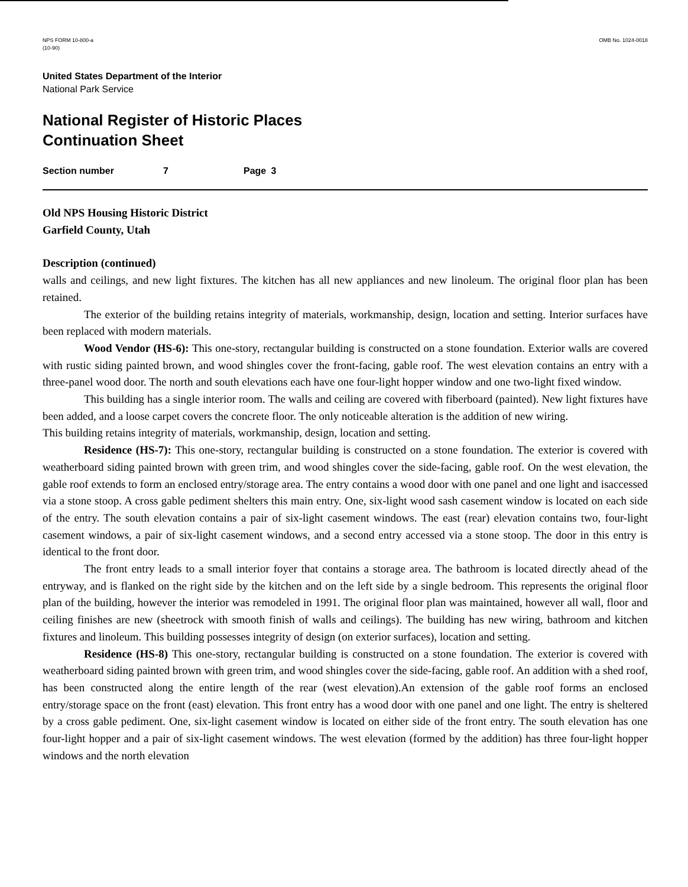NPS FORM 10-800-a
(10-90)
OMB No. 1024-0018
United States Department of the Interior
National Park Service
National Register of Historic Places
Continuation Sheet
Section number 7 Page 3
Old NPS Housing Historic District
Garfield County, Utah
Description (continued)
walls and ceilings, and new light fixtures. The kitchen has all new appliances and new linoleum. The original floor plan has been retained.
The exterior of the building retains integrity of materials, workmanship, design, location and setting. Interior surfaces have been replaced with modern materials.
Wood Vendor (HS-6): This one-story, rectangular building is constructed on a stone foundation. Exterior walls are covered with rustic siding painted brown, and wood shingles cover the front-facing, gable roof. The west elevation contains an entry with a three-panel wood door. The north and south elevations each have one four-light hopper window and one two-light fixed window.
This building has a single interior room. The walls and ceiling are covered with fiberboard (painted). New light fixtures have been added, and a loose carpet covers the concrete floor. The only noticeable alteration is the addition of new wiring.
This building retains integrity of materials, workmanship, design, location and setting.
Residence (HS-7): This one-story, rectangular building is constructed on a stone foundation. The exterior is covered with weatherboard siding painted brown with green trim, and wood shingles cover the side-facing, gable roof. On the west elevation, the gable roof extends to form an enclosed entry/storage area. The entry contains a wood door with one panel and one light and isaccessed via a stone stoop. A cross gable pediment shelters this main entry. One, six-light wood sash casement window is located on each side of the entry. The south elevation contains a pair of six-light casement windows. The east (rear) elevation contains two, four-light casement windows, a pair of six-light casement windows, and a second entry accessed via a stone stoop. The door in this entry is identical to the front door.
The front entry leads to a small interior foyer that contains a storage area. The bathroom is located directly ahead of the entryway, and is flanked on the right side by the kitchen and on the left side by a single bedroom. This represents the original floor plan of the building, however the interior was remodeled in 1991. The original floor plan was maintained, however all wall, floor and ceiling finishes are new (sheetrock with smooth finish of walls and ceilings). The building has new wiring, bathroom and kitchen fixtures and linoleum. This building possesses integrity of design (on exterior surfaces), location and setting.
Residence (HS-8) This one-story, rectangular building is constructed on a stone foundation. The exterior is covered with weatherboard siding painted brown with green trim, and wood shingles cover the side-facing, gable roof. An addition with a shed roof, has been constructed along the entire length of the rear (west elevation).An extension of the gable roof forms an enclosed entry/storage space on the front (east) elevation. This front entry has a wood door with one panel and one light. The entry is sheltered by a cross gable pediment. One, six-light casement window is located on either side of the front entry. The south elevation has one four-light hopper and a pair of six-light casement windows. The west elevation (formed by the addition) has three four-light hopper windows and the north elevation